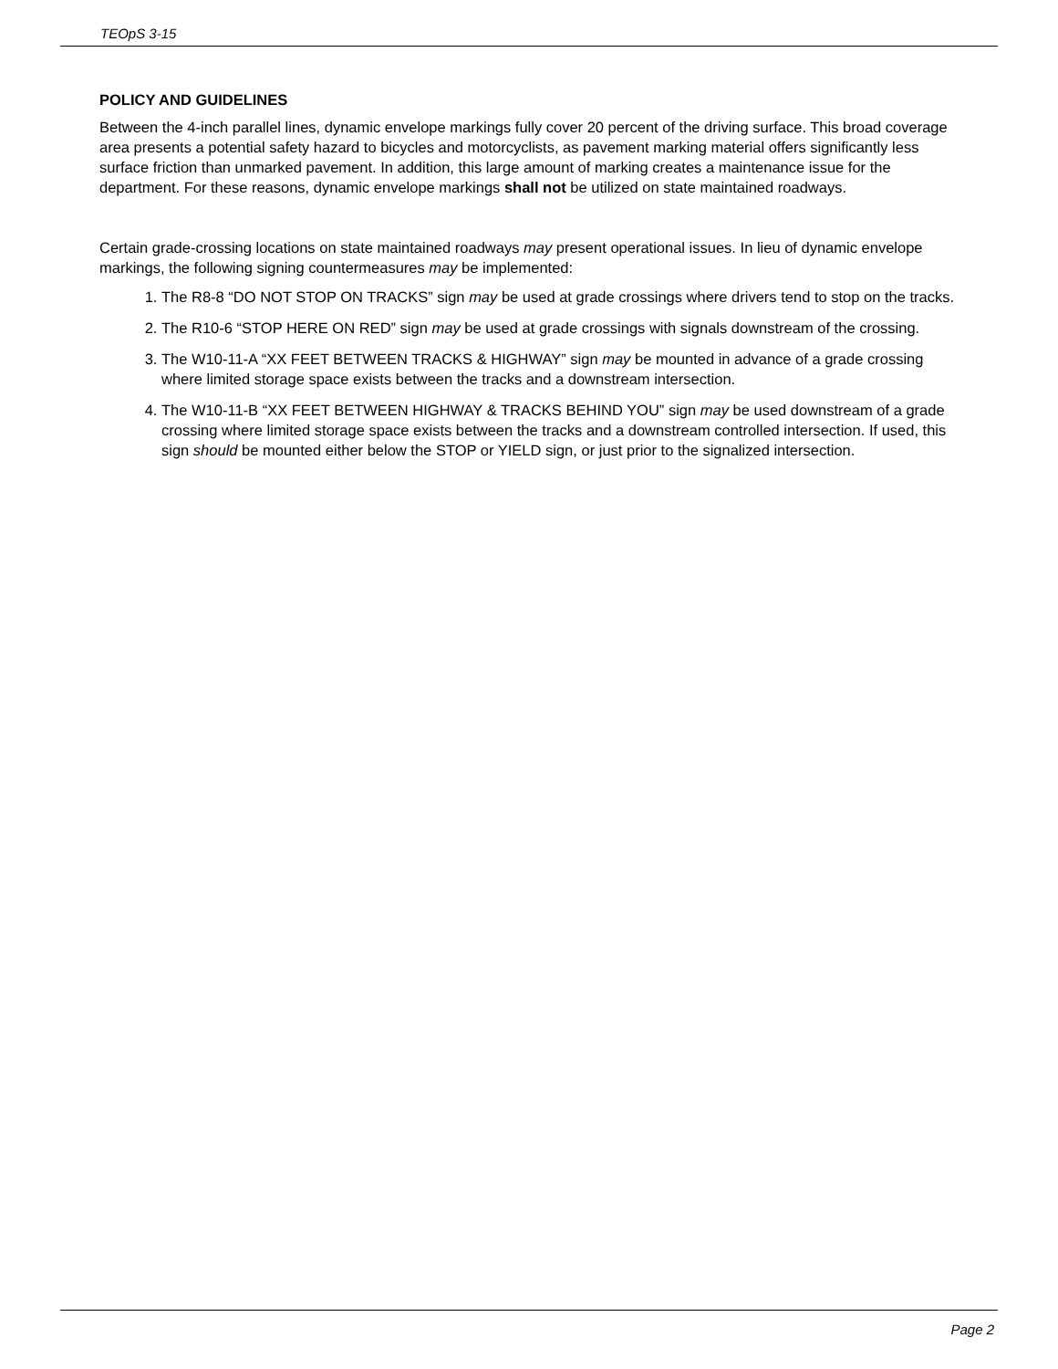TEOpS 3-15
POLICY AND GUIDELINES
Between the 4-inch parallel lines, dynamic envelope markings fully cover 20 percent of the driving surface. This broad coverage area presents a potential safety hazard to bicycles and motorcyclists, as pavement marking material offers significantly less surface friction than unmarked pavement. In addition, this large amount of marking creates a maintenance issue for the department. For these reasons, dynamic envelope markings shall not be utilized on state maintained roadways.
Certain grade-crossing locations on state maintained roadways may present operational issues. In lieu of dynamic envelope markings, the following signing countermeasures may be implemented:
1. The R8-8 “DO NOT STOP ON TRACKS” sign may be used at grade crossings where drivers tend to stop on the tracks.
2. The R10-6 “STOP HERE ON RED” sign may be used at grade crossings with signals downstream of the crossing.
3. The W10-11-A “XX FEET BETWEEN TRACKS & HIGHWAY” sign may be mounted in advance of a grade crossing where limited storage space exists between the tracks and a downstream intersection.
4. The W10-11-B “XX FEET BETWEEN HIGHWAY & TRACKS BEHIND YOU” sign may be used downstream of a grade crossing where limited storage space exists between the tracks and a downstream controlled intersection. If used, this sign should be mounted either below the STOP or YIELD sign, or just prior to the signalized intersection.
Page 2